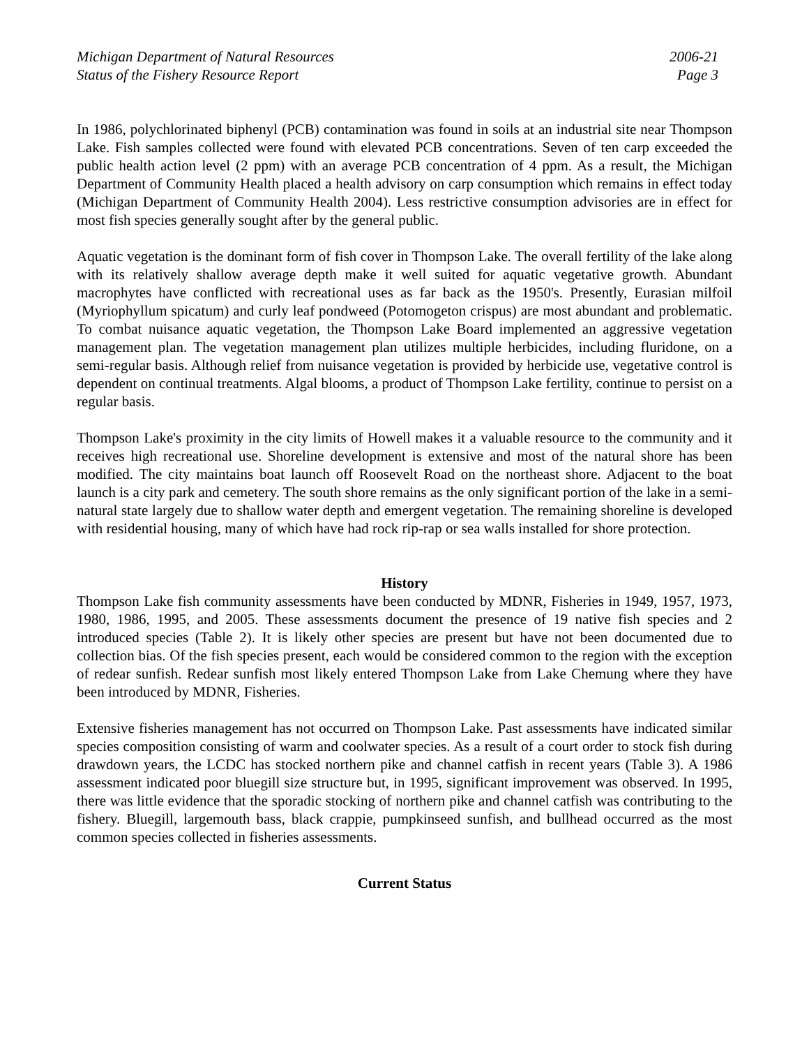Michigan Department of Natural Resources
Status of the Fishery Resource Report
2006-21
Page 3
In 1986, polychlorinated biphenyl (PCB) contamination was found in soils at an industrial site near Thompson Lake. Fish samples collected were found with elevated PCB concentrations. Seven of ten carp exceeded the public health action level (2 ppm) with an average PCB concentration of 4 ppm. As a result, the Michigan Department of Community Health placed a health advisory on carp consumption which remains in effect today (Michigan Department of Community Health 2004). Less restrictive consumption advisories are in effect for most fish species generally sought after by the general public.
Aquatic vegetation is the dominant form of fish cover in Thompson Lake. The overall fertility of the lake along with its relatively shallow average depth make it well suited for aquatic vegetative growth. Abundant macrophytes have conflicted with recreational uses as far back as the 1950's. Presently, Eurasian milfoil (Myriophyllum spicatum) and curly leaf pondweed (Potomogeton crispus) are most abundant and problematic. To combat nuisance aquatic vegetation, the Thompson Lake Board implemented an aggressive vegetation management plan. The vegetation management plan utilizes multiple herbicides, including fluridone, on a semi-regular basis. Although relief from nuisance vegetation is provided by herbicide use, vegetative control is dependent on continual treatments. Algal blooms, a product of Thompson Lake fertility, continue to persist on a regular basis.
Thompson Lake's proximity in the city limits of Howell makes it a valuable resource to the community and it receives high recreational use. Shoreline development is extensive and most of the natural shore has been modified. The city maintains boat launch off Roosevelt Road on the northeast shore. Adjacent to the boat launch is a city park and cemetery. The south shore remains as the only significant portion of the lake in a semi-natural state largely due to shallow water depth and emergent vegetation. The remaining shoreline is developed with residential housing, many of which have had rock rip-rap or sea walls installed for shore protection.
History
Thompson Lake fish community assessments have been conducted by MDNR, Fisheries in 1949, 1957, 1973, 1980, 1986, 1995, and 2005. These assessments document the presence of 19 native fish species and 2 introduced species (Table 2). It is likely other species are present but have not been documented due to collection bias. Of the fish species present, each would be considered common to the region with the exception of redear sunfish. Redear sunfish most likely entered Thompson Lake from Lake Chemung where they have been introduced by MDNR, Fisheries.
Extensive fisheries management has not occurred on Thompson Lake. Past assessments have indicated similar species composition consisting of warm and coolwater species. As a result of a court order to stock fish during drawdown years, the LCDC has stocked northern pike and channel catfish in recent years (Table 3). A 1986 assessment indicated poor bluegill size structure but, in 1995, significant improvement was observed. In 1995, there was little evidence that the sporadic stocking of northern pike and channel catfish was contributing to the fishery. Bluegill, largemouth bass, black crappie, pumpkinseed sunfish, and bullhead occurred as the most common species collected in fisheries assessments.
Current Status